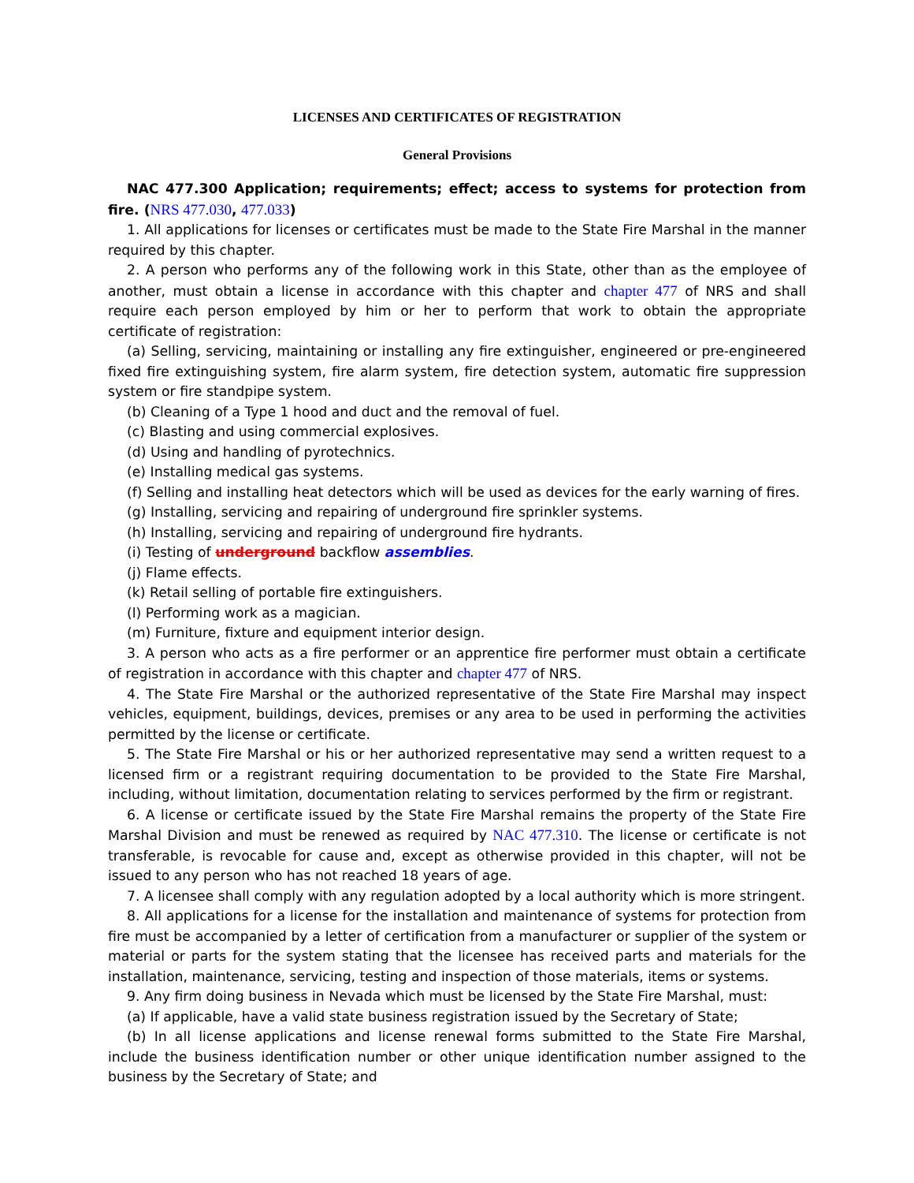LICENSES AND CERTIFICATES OF REGISTRATION
General Provisions
NAC 477.300 Application; requirements; effect; access to systems for protection from fire. (NRS 477.030, 477.033)
1. All applications for licenses or certificates must be made to the State Fire Marshal in the manner required by this chapter.
2. A person who performs any of the following work in this State, other than as the employee of another, must obtain a license in accordance with this chapter and chapter 477 of NRS and shall require each person employed by him or her to perform that work to obtain the appropriate certificate of registration:
(a) Selling, servicing, maintaining or installing any fire extinguisher, engineered or pre-engineered fixed fire extinguishing system, fire alarm system, fire detection system, automatic fire suppression system or fire standpipe system.
(b) Cleaning of a Type 1 hood and duct and the removal of fuel.
(c) Blasting and using commercial explosives.
(d) Using and handling of pyrotechnics.
(e) Installing medical gas systems.
(f) Selling and installing heat detectors which will be used as devices for the early warning of fires.
(g) Installing, servicing and repairing of underground fire sprinkler systems.
(h) Installing, servicing and repairing of underground fire hydrants.
(i) Testing of underground backflow assemblies.
(j) Flame effects.
(k) Retail selling of portable fire extinguishers.
(l) Performing work as a magician.
(m) Furniture, fixture and equipment interior design.
3. A person who acts as a fire performer or an apprentice fire performer must obtain a certificate of registration in accordance with this chapter and chapter 477 of NRS.
4. The State Fire Marshal or the authorized representative of the State Fire Marshal may inspect vehicles, equipment, buildings, devices, premises or any area to be used in performing the activities permitted by the license or certificate.
5. The State Fire Marshal or his or her authorized representative may send a written request to a licensed firm or a registrant requiring documentation to be provided to the State Fire Marshal, including, without limitation, documentation relating to services performed by the firm or registrant.
6. A license or certificate issued by the State Fire Marshal remains the property of the State Fire Marshal Division and must be renewed as required by NAC 477.310. The license or certificate is not transferable, is revocable for cause and, except as otherwise provided in this chapter, will not be issued to any person who has not reached 18 years of age.
7. A licensee shall comply with any regulation adopted by a local authority which is more stringent.
8. All applications for a license for the installation and maintenance of systems for protection from fire must be accompanied by a letter of certification from a manufacturer or supplier of the system or material or parts for the system stating that the licensee has received parts and materials for the installation, maintenance, servicing, testing and inspection of those materials, items or systems.
9. Any firm doing business in Nevada which must be licensed by the State Fire Marshal, must:
(a) If applicable, have a valid state business registration issued by the Secretary of State;
(b) In all license applications and license renewal forms submitted to the State Fire Marshal, include the business identification number or other unique identification number assigned to the business by the Secretary of State; and